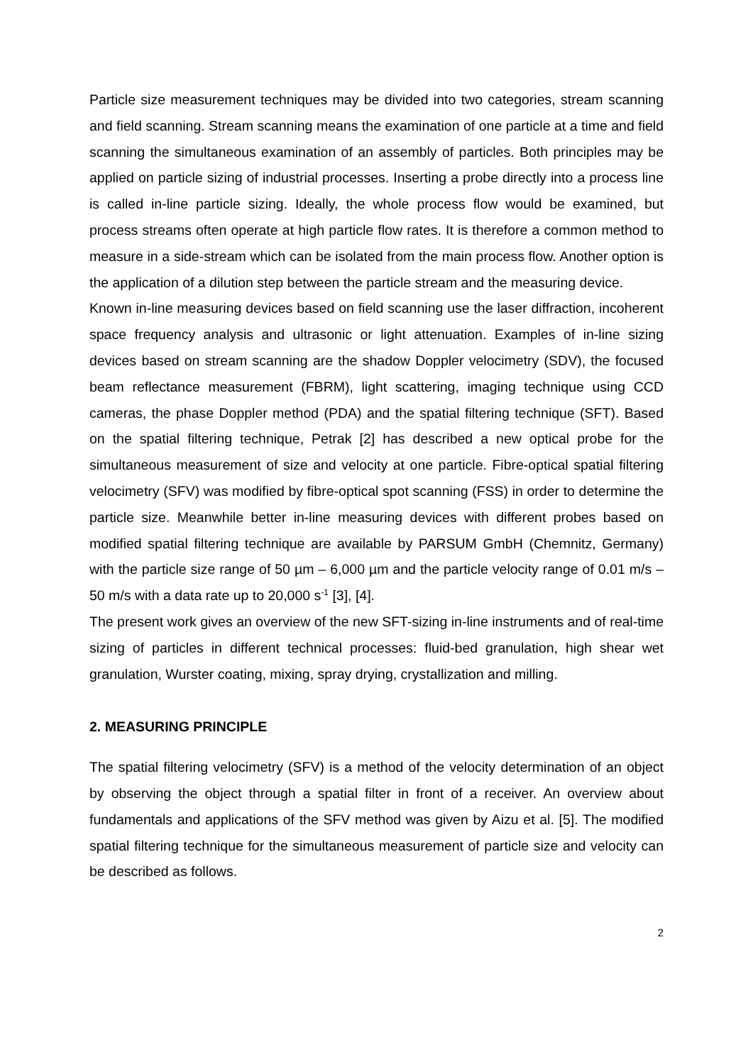Particle size measurement techniques may be divided into two categories, stream scanning and field scanning. Stream scanning means the examination of one particle at a time and field scanning the simultaneous examination of an assembly of particles. Both principles may be applied on particle sizing of industrial processes. Inserting a probe directly into a process line is called in-line particle sizing. Ideally, the whole process flow would be examined, but process streams often operate at high particle flow rates. It is therefore a common method to measure in a side-stream which can be isolated from the main process flow. Another option is the application of a dilution step between the particle stream and the measuring device.
Known in-line measuring devices based on field scanning use the laser diffraction, incoherent space frequency analysis and ultrasonic or light attenuation. Examples of in-line sizing devices based on stream scanning are the shadow Doppler velocimetry (SDV), the focused beam reflectance measurement (FBRM), light scattering, imaging technique using CCD cameras, the phase Doppler method (PDA) and the spatial filtering technique (SFT). Based on the spatial filtering technique, Petrak [2] has described a new optical probe for the simultaneous measurement of size and velocity at one particle. Fibre-optical spatial filtering velocimetry (SFV) was modified by fibre-optical spot scanning (FSS) in order to determine the particle size. Meanwhile better in-line measuring devices with different probes based on modified spatial filtering technique are available by PARSUM GmbH (Chemnitz, Germany) with the particle size range of 50 µm – 6,000 µm and the particle velocity range of 0.01 m/s – 50 m/s with a data rate up to 20,000 s<sup>-1</sup> [3], [4].
The present work gives an overview of the new SFT-sizing in-line instruments and of real-time sizing of particles in different technical processes: fluid-bed granulation, high shear wet granulation, Wurster coating, mixing, spray drying, crystallization and milling.
2. MEASURING PRINCIPLE
The spatial filtering velocimetry (SFV) is a method of the velocity determination of an object by observing the object through a spatial filter in front of a receiver. An overview about fundamentals and applications of the SFV method was given by Aizu et al. [5]. The modified spatial filtering technique for the simultaneous measurement of particle size and velocity can be described as follows.
2